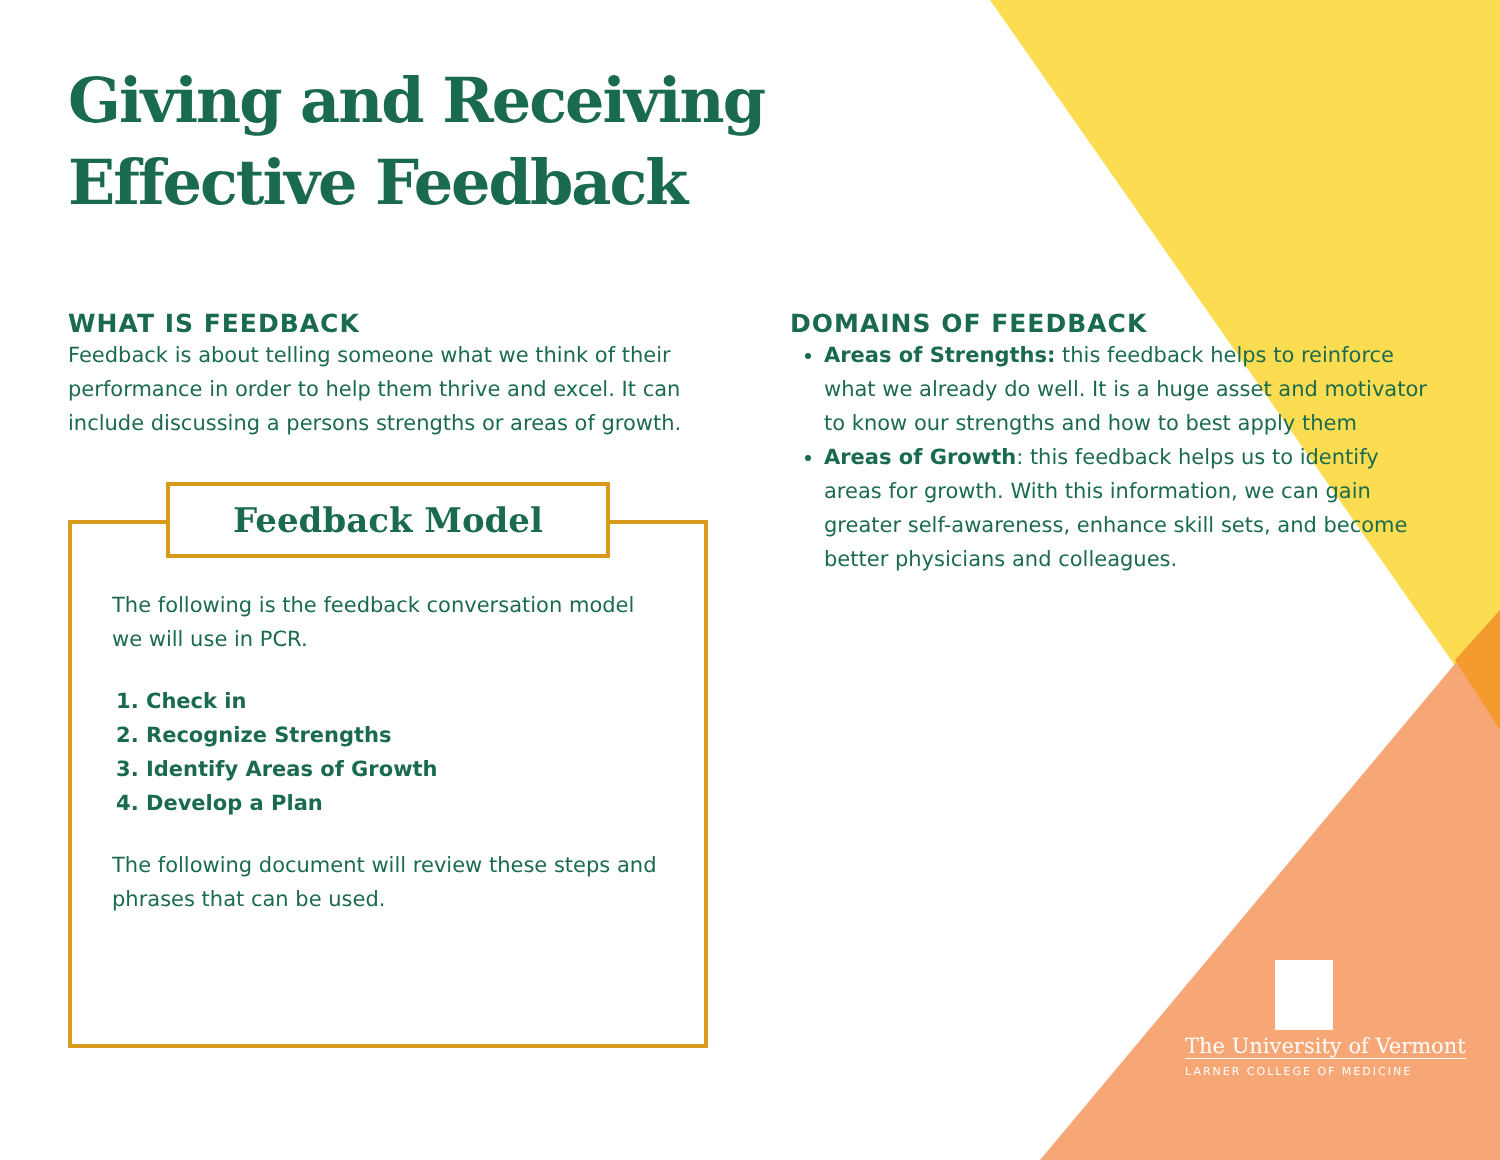Giving and Receiving
Effective Feedback
WHAT IS FEEDBACK
Feedback is about telling someone what we think of their performance in order to help them thrive and excel. It can include discussing a persons strengths or areas of growth.
Feedback Model
The following is the feedback conversation model we will use in PCR.
1. Check in
2. Recognize Strengths
3. Identify Areas of Growth
4. Develop a Plan
The following document will review these steps and phrases that can be used.
DOMAINS OF FEEDBACK
Areas of Strengths: this feedback helps to reinforce what we already do well. It is a huge asset and motivator to know our strengths and how to best apply them
Areas of Growth: this feedback helps us to identify areas for growth. With this information, we can gain greater self-awareness, enhance skill sets, and become better physicians and colleagues.
The University of Vermont
LARNER COLLEGE OF MEDICINE